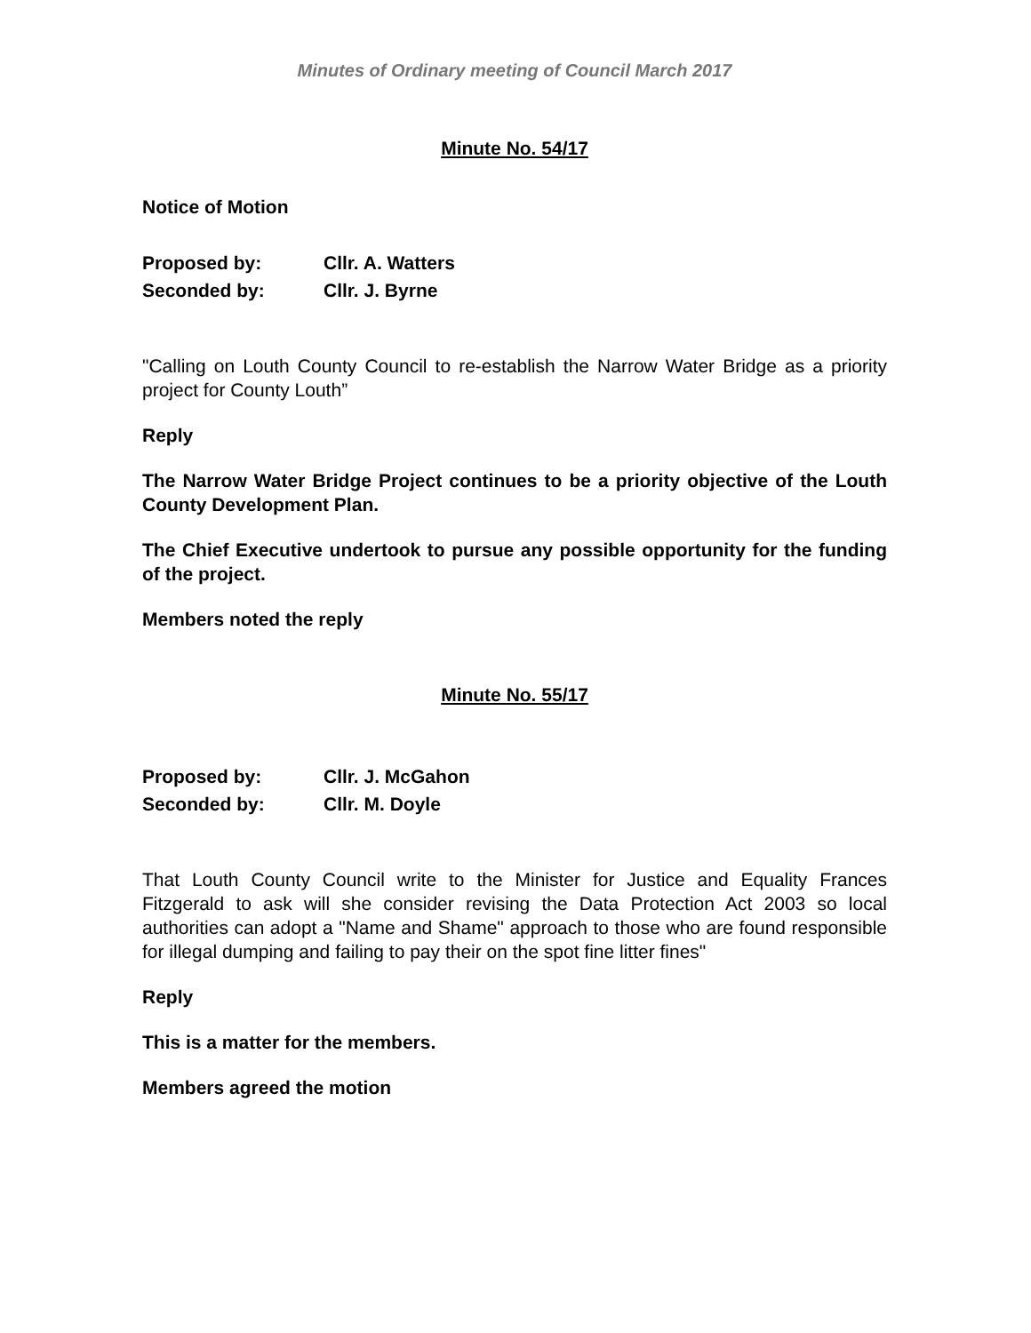Minutes of Ordinary meeting of Council March 2017
Minute No. 54/17
Notice of Motion
Proposed by: Cllr. A. Watters
Seconded by: Cllr. J. Byrne
"Calling on Louth County Council to re-establish the Narrow Water Bridge as a priority project for County Louth”
Reply
The Narrow Water Bridge Project continues to be a priority objective of the Louth County Development Plan.
The Chief Executive undertook to pursue any possible opportunity for the funding of the project.
Members noted the reply
Minute No. 55/17
Proposed by: Cllr. J. McGahon
Seconded by: Cllr. M. Doyle
That Louth County Council write to the Minister for Justice and Equality Frances Fitzgerald to ask will she consider revising the Data Protection Act 2003 so local authorities can adopt a "Name and Shame" approach to those who are found responsible for illegal dumping and failing to pay their on the spot fine litter fines"
Reply
This is a matter for the members.
Members agreed the motion